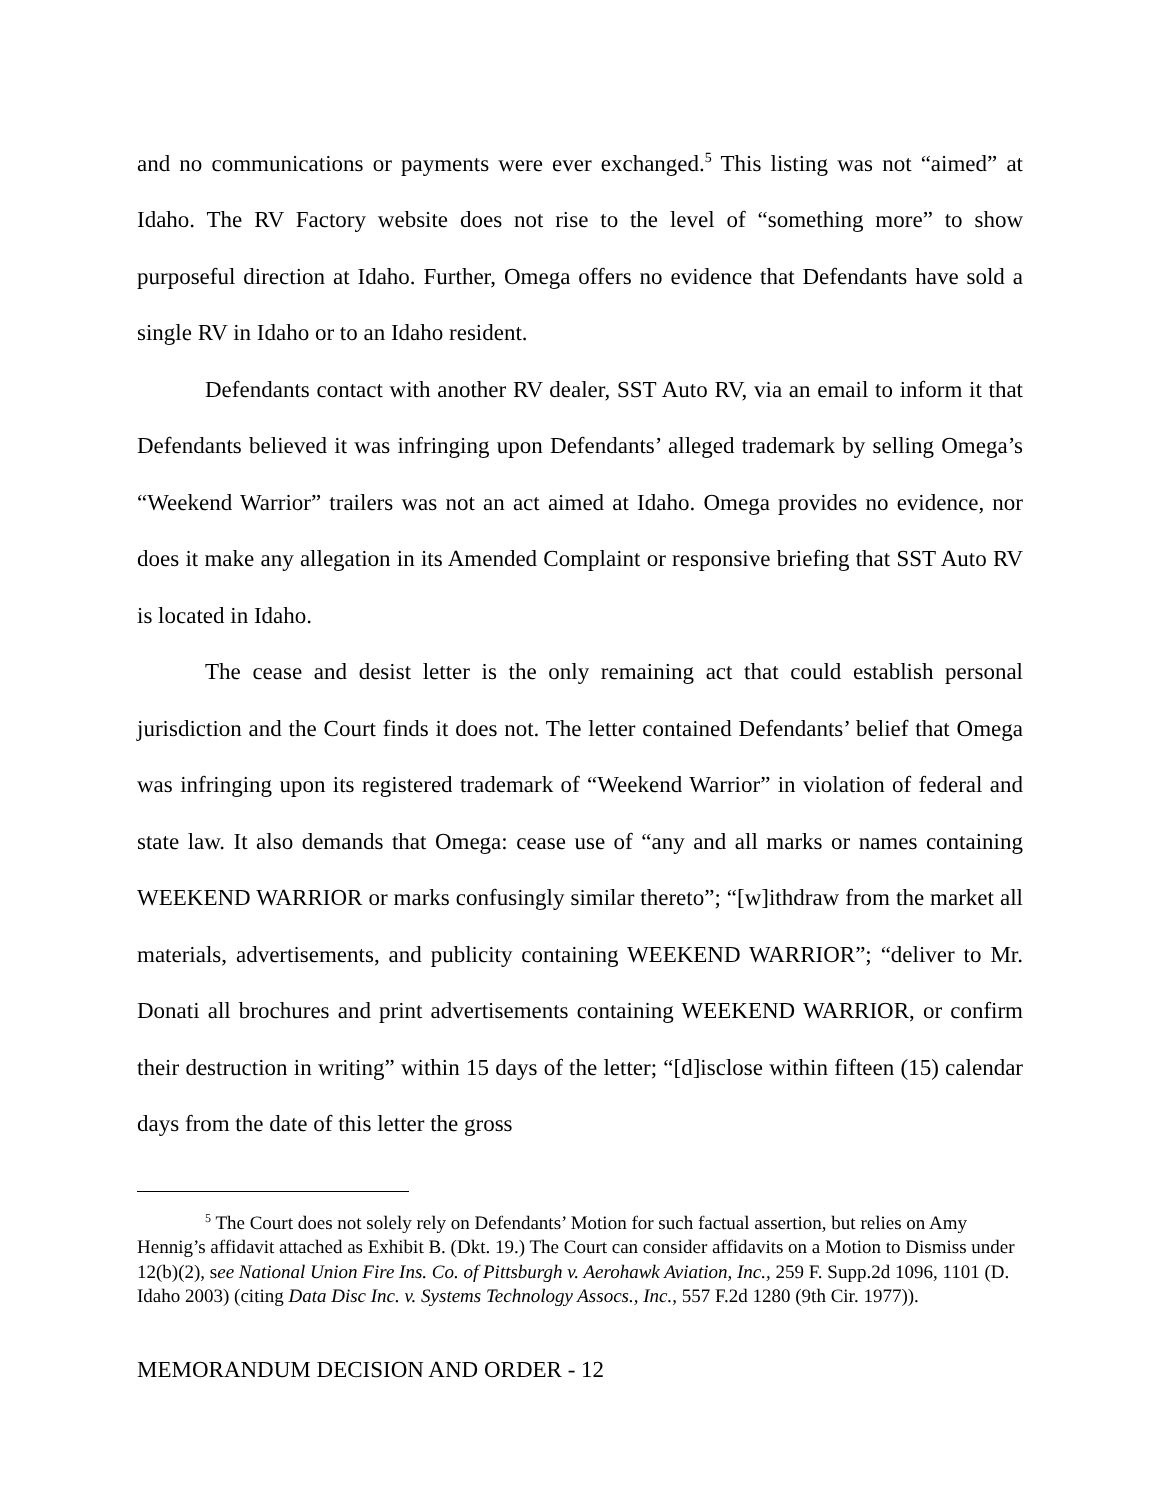and no communications or payments were ever exchanged.<sup>5</sup> This listing was not “aimed” at Idaho. The RV Factory website does not rise to the level of “something more” to show purposeful direction at Idaho. Further, Omega offers no evidence that Defendants have sold a single RV in Idaho or to an Idaho resident.
Defendants contact with another RV dealer, SST Auto RV, via an email to inform it that Defendants believed it was infringing upon Defendants’ alleged trademark by selling Omega’s “Weekend Warrior” trailers was not an act aimed at Idaho. Omega provides no evidence, nor does it make any allegation in its Amended Complaint or responsive briefing that SST Auto RV is located in Idaho.
The cease and desist letter is the only remaining act that could establish personal jurisdiction and the Court finds it does not. The letter contained Defendants’ belief that Omega was infringing upon its registered trademark of “Weekend Warrior” in violation of federal and state law. It also demands that Omega: cease use of “any and all marks or names containing WEEKEND WARRIOR or marks confusingly similar thereto”; “[w]ithdraw from the market all materials, advertisements, and publicity containing WEEKEND WARRIOR”; “deliver to Mr. Donati all brochures and print advertisements containing WEEKEND WARRIOR, or confirm their destruction in writing” within 15 days of the letter; “[d]isclose within fifteen (15) calendar days from the date of this letter the gross
<sup>5</sup> The Court does not solely rely on Defendants’ Motion for such factual assertion, but relies on Amy Hennig’s affidavit attached as Exhibit B. (Dkt. 19.) The Court can consider affidavits on a Motion to Dismiss under 12(b)(2), see National Union Fire Ins. Co. of Pittsburgh v. Aerohawk Aviation, Inc., 259 F. Supp.2d 1096, 1101 (D. Idaho 2003) (citing Data Disc Inc. v. Systems Technology Assocs., Inc., 557 F.2d 1280 (9th Cir. 1977)).
MEMORANDUM DECISION AND ORDER - 12